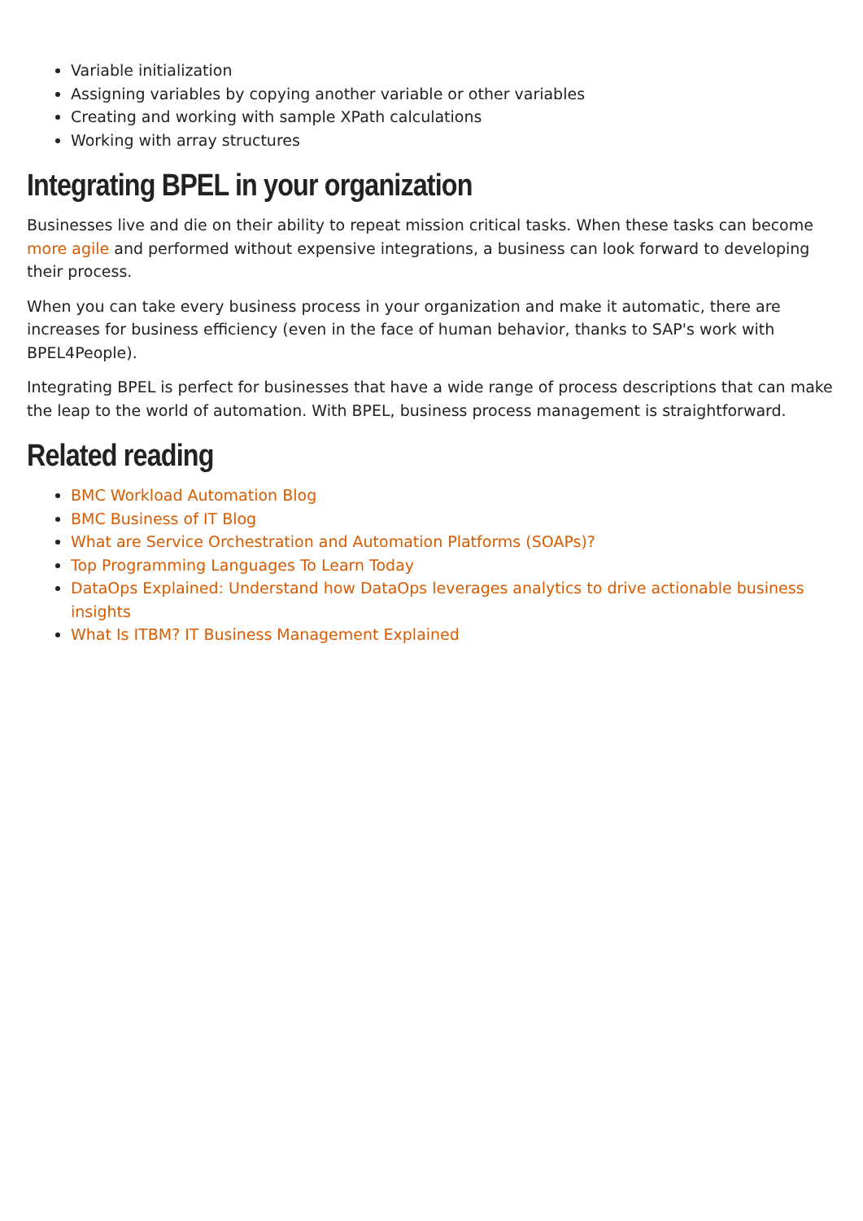Variable initialization
Assigning variables by copying another variable or other variables
Creating and working with sample XPath calculations
Working with array structures
Integrating BPEL in your organization
Businesses live and die on their ability to repeat mission critical tasks. When these tasks can become more agile and performed without expensive integrations, a business can look forward to developing their process.
When you can take every business process in your organization and make it automatic, there are increases for business efficiency (even in the face of human behavior, thanks to SAP's work with BPEL4People).
Integrating BPEL is perfect for businesses that have a wide range of process descriptions that can make the leap to the world of automation. With BPEL, business process management is straightforward.
Related reading
BMC Workload Automation Blog
BMC Business of IT Blog
What are Service Orchestration and Automation Platforms (SOAPs)?
Top Programming Languages To Learn Today
DataOps Explained: Understand how DataOps leverages analytics to drive actionable business insights
What Is ITBM? IT Business Management Explained